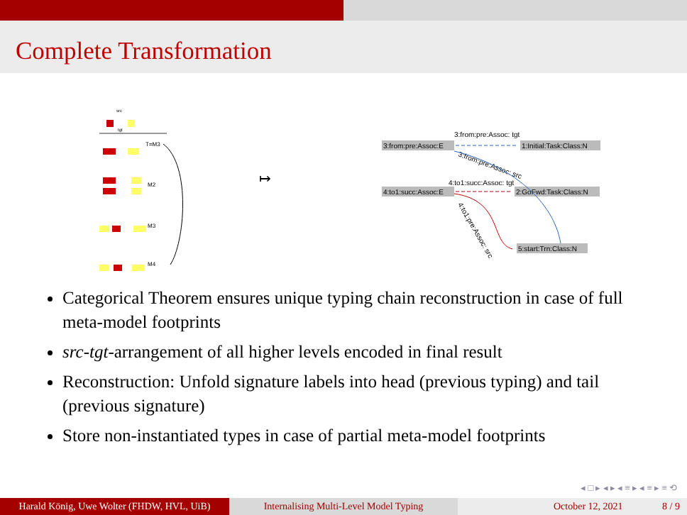Complete Transformation
src
tgt
T=M3
M2
M3
M4
↦
3:from:pre:Assoc: tgt
3:from:pre:Assoc:E
1:Initial:Task:Class:N
3:from:pre:Assoc: src
4:to1:succ:Assoc: tgt
4:to1:succ:Assoc:E
2:GoFwd:Task:Class:N
4:to1:pre:Assoc: src
5:start:Trn:Class:N
Categorical Theorem ensures unique typing chain reconstruction in case of full meta-model footprints
src-tgt-arrangement of all higher levels encoded in final result
Reconstruction: Unfold signature labels into head (previous typing) and tail (previous signature)
Store non-instantiated types in case of partial meta-model footprints
◂ □ ▸ ◂ ▸ ◂ ≡ ▸ ◂ ≡ ▸ ≡ ⟲
Harald König, Uwe Wolter (FHDW, HVL, UiB)
Internalising Multi-Level Model Typing October 12, 2021 8 / 9